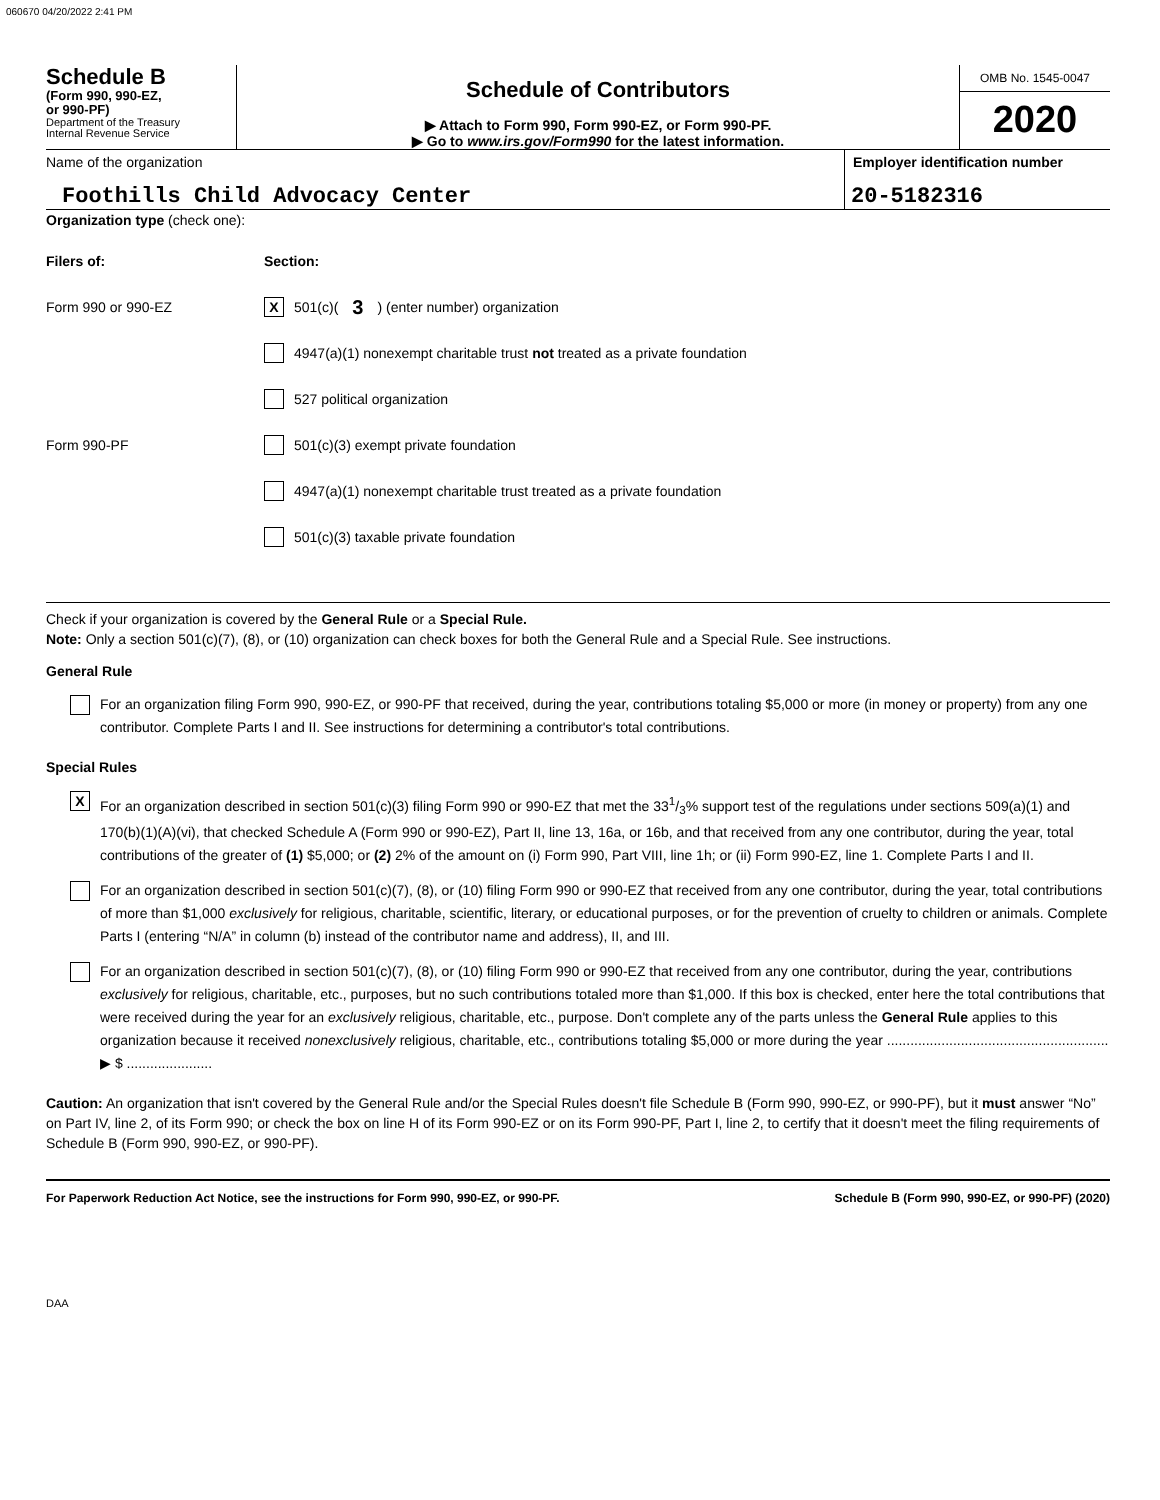060670 04/20/2022 2:41 PM
Schedule B
(Form 990, 990-EZ,
or 990-PF)
Department of the Treasury
Internal Revenue Service
Schedule of Contributors
▶ Attach to Form 990, Form 990-EZ, or Form 990-PF.
▶ Go to www.irs.gov/Form990 for the latest information.
OMB No. 1545-0047
2020
Name of the organization
Foothills Child Advocacy Center
Employer identification number
20-5182316
Organization type (check one):
Filers of: Section:
Form 990 or 990-EZ X 501(c)( 3 ) (enter number) organization
4947(a)(1) nonexempt charitable trust not treated as a private foundation
527 political organization
Form 990-PF 501(c)(3) exempt private foundation
4947(a)(1) nonexempt charitable trust treated as a private foundation
501(c)(3) taxable private foundation
Check if your organization is covered by the General Rule or a Special Rule.
Note: Only a section 501(c)(7), (8), or (10) organization can check boxes for both the General Rule and a Special Rule. See instructions.
General Rule
For an organization filing Form 990, 990-EZ, or 990-PF that received, during the year, contributions totaling $5,000 or more (in money or property) from any one contributor. Complete Parts I and II. See instructions for determining a contributor's total contributions.
Special Rules
X
For an organization described in section 501(c)(3) filing Form 990 or 990-EZ that met the 331/3% support test of the regulations under sections 509(a)(1) and 170(b)(1)(A)(vi), that checked Schedule A (Form 990 or 990-EZ), Part II, line 13, 16a, or 16b, and that received from any one contributor, during the year, total contributions of the greater of (1) $5,000; or (2) 2% of the amount on (i) Form 990, Part VIII, line 1h; or (ii) Form 990-EZ, line 1. Complete Parts I and II.
For an organization described in section 501(c)(7), (8), or (10) filing Form 990 or 990-EZ that received from any one contributor, during the year, total contributions of more than $1,000 exclusively for religious, charitable, scientific, literary, or educational purposes, or for the prevention of cruelty to children or animals. Complete Parts I (entering “N/A” in column (b) instead of the contributor name and address), II, and III.
For an organization described in section 501(c)(7), (8), or (10) filing Form 990 or 990-EZ that received from any one contributor, during the year, contributions exclusively for religious, charitable, etc., purposes, but no such contributions totaled more than $1,000. If this box is checked, enter here the total contributions that were received during the year for an exclusively religious, charitable, etc., purpose. Don't complete any of the parts unless the General Rule applies to this organization because it received nonexclusively religious, charitable, etc., contributions totaling $5,000 or more during the year ......................................................... ▶ $ ......................
Caution: An organization that isn't covered by the General Rule and/or the Special Rules doesn't file Schedule B (Form 990, 990-EZ, or 990-PF), but it must answer “No” on Part IV, line 2, of its Form 990; or check the box on line H of its Form 990-EZ or on its Form 990-PF, Part I, line 2, to certify that it doesn't meet the filing requirements of Schedule B (Form 990, 990-EZ, or 990-PF).
For Paperwork Reduction Act Notice, see the instructions for Form 990, 990-EZ, or 990-PF. Schedule B (Form 990, 990-EZ, or 990-PF) (2020)
DAA